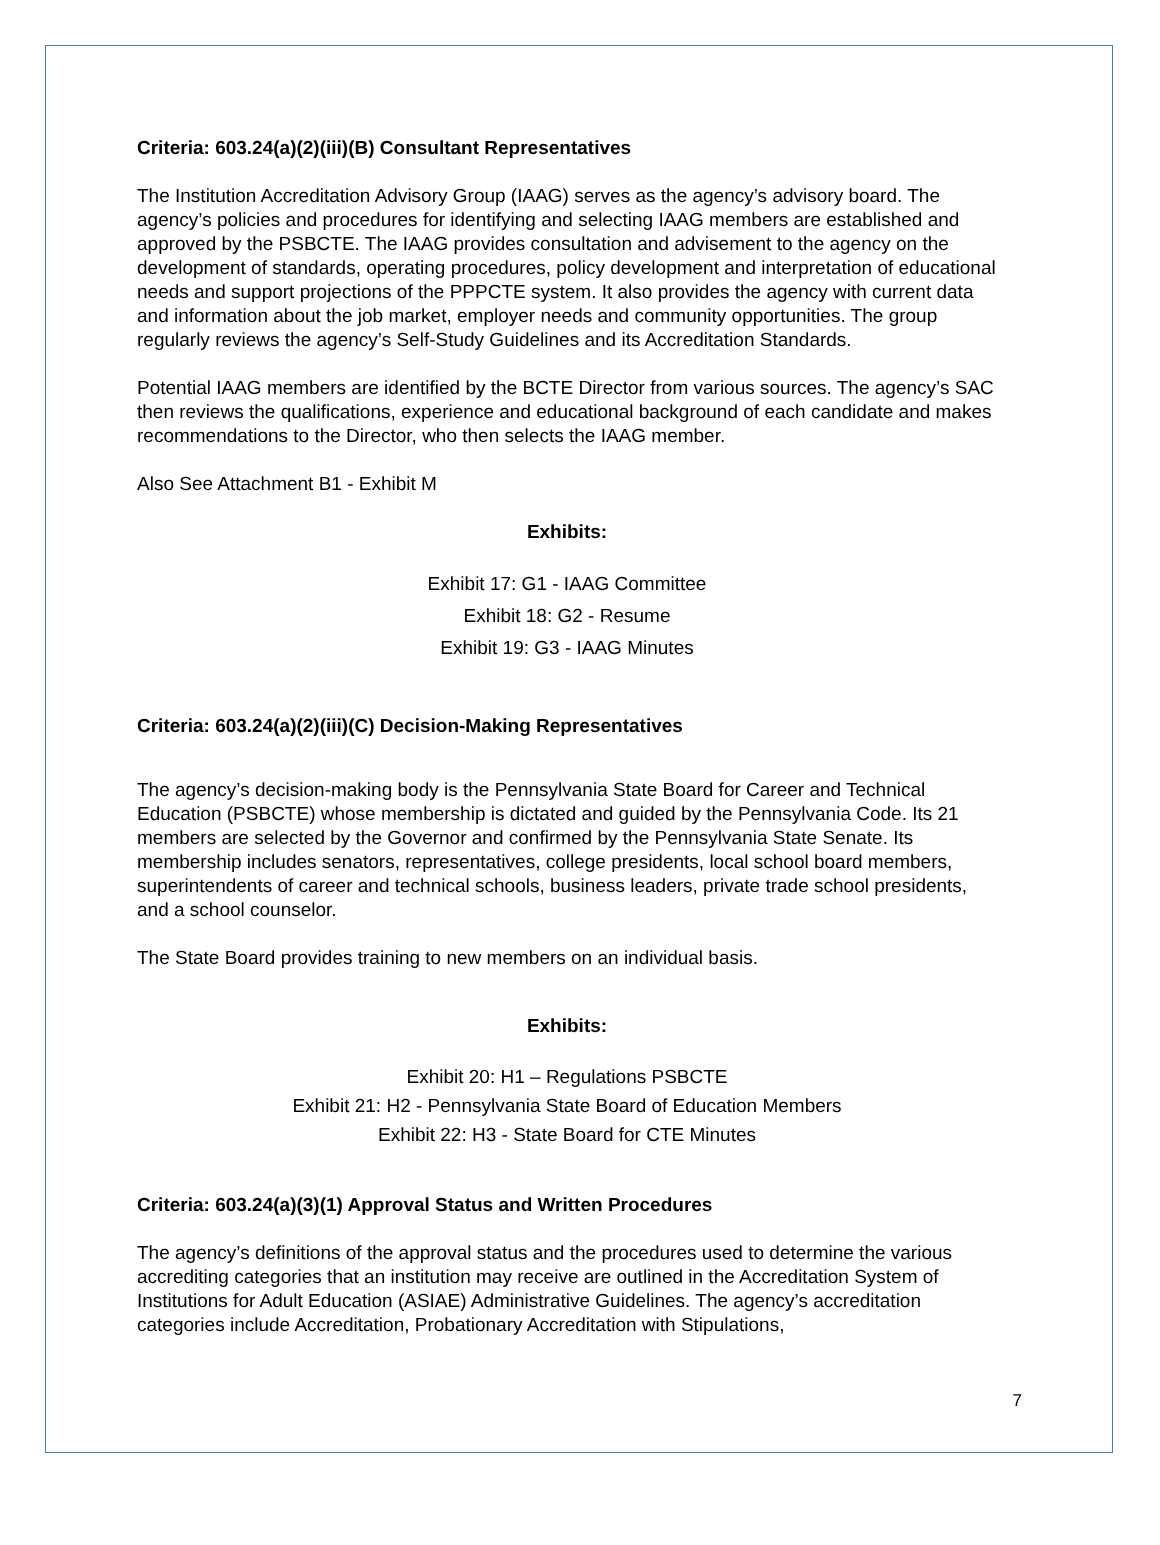Criteria: 603.24(a)(2)(iii)(B) Consultant Representatives
The Institution Accreditation Advisory Group (IAAG) serves as the agency’s advisory board. The agency’s policies and procedures for identifying and selecting IAAG members are established and approved by the PSBCTE. The IAAG provides consultation and advisement to the agency on the development of standards, operating procedures, policy development and interpretation of educational needs and support projections of the PPPCTE system. It also provides the agency with current data and information about the job market, employer needs and community opportunities. The group regularly reviews the agency’s Self-Study Guidelines and its Accreditation Standards.
Potential IAAG members are identified by the BCTE Director from various sources. The agency’s SAC then reviews the qualifications, experience and educational background of each candidate and makes recommendations to the Director, who then selects the IAAG member.
Also See Attachment B1 - Exhibit M
Exhibits:
Exhibit 17: G1 - IAAG Committee
Exhibit 18: G2 - Resume
Exhibit 19: G3 - IAAG Minutes
Criteria: 603.24(a)(2)(iii)(C) Decision-Making Representatives
The agency’s decision-making body is the Pennsylvania State Board for Career and Technical Education (PSBCTE) whose membership is dictated and guided by the Pennsylvania Code. Its 21 members are selected by the Governor and confirmed by the Pennsylvania State Senate. Its membership includes senators, representatives, college presidents, local school board members, superintendents of career and technical schools, business leaders, private trade school presidents, and a school counselor.
The State Board provides training to new members on an individual basis.
Exhibits:
Exhibit 20: H1 – Regulations PSBCTE
Exhibit 21: H2 - Pennsylvania State Board of Education Members
Exhibit 22: H3 - State Board for CTE Minutes
Criteria: 603.24(a)(3)(1) Approval Status and Written Procedures
The agency’s definitions of the approval status and the procedures used to determine the various accrediting categories that an institution may receive are outlined in the Accreditation System of Institutions for Adult Education (ASIAE) Administrative Guidelines. The agency’s accreditation categories include Accreditation, Probationary Accreditation with Stipulations,
7